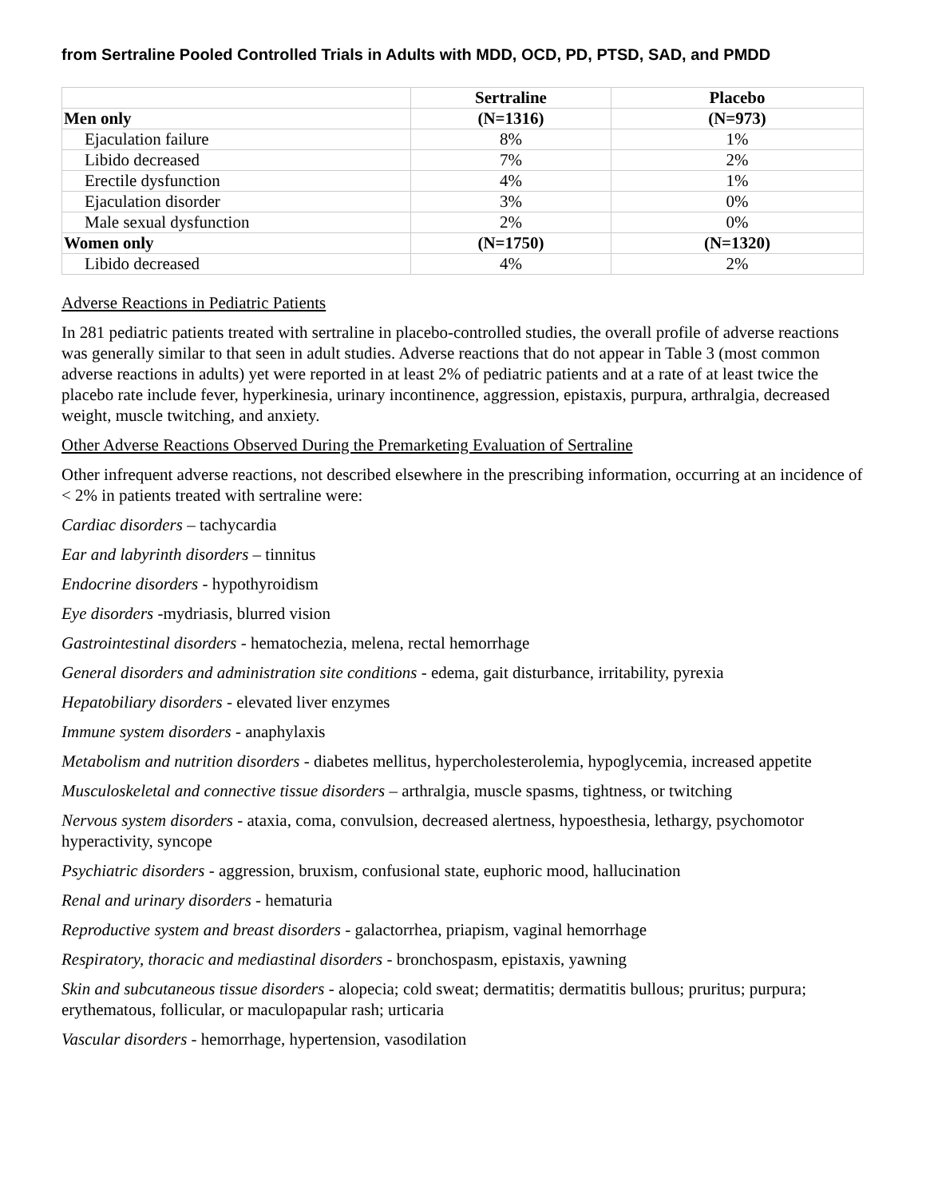from Sertraline Pooled Controlled Trials in Adults with MDD, OCD, PD, PTSD, SAD, and PMDD
| | Sertraline | Placebo |
| --- | --- | --- |
| Men only | (N=1316) | (N=973) |
| Ejaculation failure | 8% | 1% |
| Libido decreased | 7% | 2% |
| Erectile dysfunction | 4% | 1% |
| Ejaculation disorder | 3% | 0% |
| Male sexual dysfunction | 2% | 0% |
| Women only | (N=1750) | (N=1320) |
| Libido decreased | 4% | 2% |
Adverse Reactions in Pediatric Patients
In 281 pediatric patients treated with sertraline in placebo-controlled studies, the overall profile of adverse reactions was generally similar to that seen in adult studies. Adverse reactions that do not appear in Table 3 (most common adverse reactions in adults) yet were reported in at least 2% of pediatric patients and at a rate of at least twice the placebo rate include fever, hyperkinesia, urinary incontinence, aggression, epistaxis, purpura, arthralgia, decreased weight, muscle twitching, and anxiety.
Other Adverse Reactions Observed During the Premarketing Evaluation of Sertraline
Other infrequent adverse reactions, not described elsewhere in the prescribing information, occurring at an incidence of < 2% in patients treated with sertraline were:
Cardiac disorders – tachycardia
Ear and labyrinth disorders – tinnitus
Endocrine disorders - hypothyroidism
Eye disorders -mydriasis, blurred vision
Gastrointestinal disorders - hematochezia, melena, rectal hemorrhage
General disorders and administration site conditions - edema, gait disturbance, irritability, pyrexia
Hepatobiliary disorders - elevated liver enzymes
Immune system disorders - anaphylaxis
Metabolism and nutrition disorders - diabetes mellitus, hypercholesterolemia, hypoglycemia, increased appetite
Musculoskeletal and connective tissue disorders – arthralgia, muscle spasms, tightness, or twitching
Nervous system disorders - ataxia, coma, convulsion, decreased alertness, hypoesthesia, lethargy, psychomotor hyperactivity, syncope
Psychiatric disorders - aggression, bruxism, confusional state, euphoric mood, hallucination
Renal and urinary disorders - hematuria
Reproductive system and breast disorders - galactorrhea, priapism, vaginal hemorrhage
Respiratory, thoracic and mediastinal disorders - bronchospasm, epistaxis, yawning
Skin and subcutaneous tissue disorders - alopecia; cold sweat; dermatitis; dermatitis bullous; pruritus; purpura; erythematous, follicular, or maculopapular rash; urticaria
Vascular disorders - hemorrhage, hypertension, vasodilation